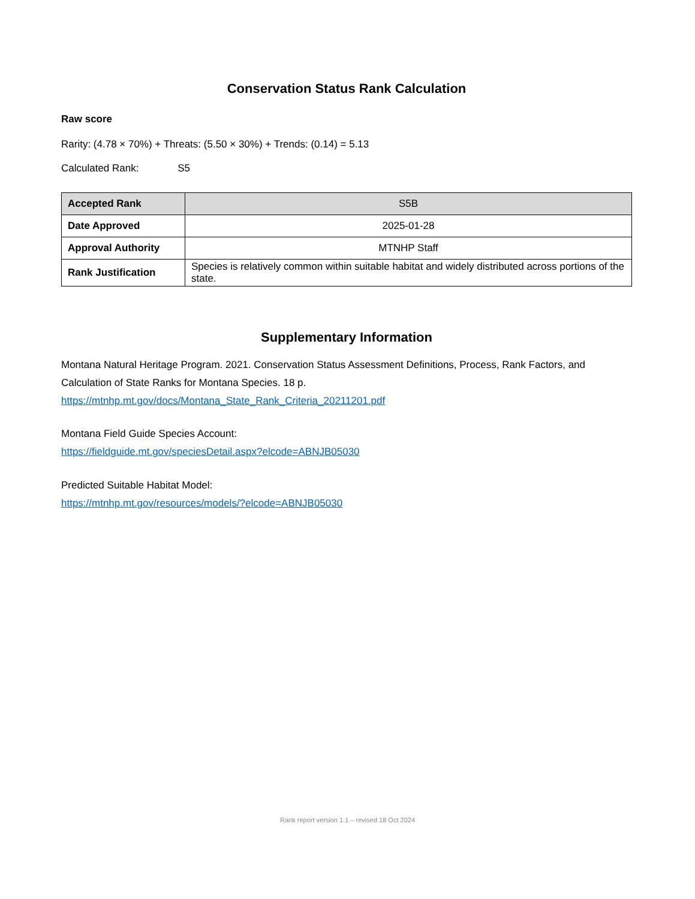Conservation Status Rank Calculation
Raw score
Rarity: (4.78 × 70%) + Threats: (5.50 × 30%) + Trends: (0.14) = 5.13
Calculated Rank: S5
| Accepted Rank | S5B |
| Date Approved | 2025-01-28 |
| Approval Authority | MTNHP Staff |
| Rank Justification | Species is relatively common within suitable habitat and widely distributed across portions of the state. |
Supplementary Information
Montana Natural Heritage Program. 2021. Conservation Status Assessment Definitions, Process, Rank Factors, and Calculation of State Ranks for Montana Species. 18 p.
https://mtnhp.mt.gov/docs/Montana_State_Rank_Criteria_20211201.pdf
Montana Field Guide Species Account:
https://fieldguide.mt.gov/speciesDetail.aspx?elcode=ABNJB05030
Predicted Suitable Habitat Model:
https://mtnhp.mt.gov/resources/models/?elcode=ABNJB05030
Rank report version 1.1 – revised 18 Oct 2024